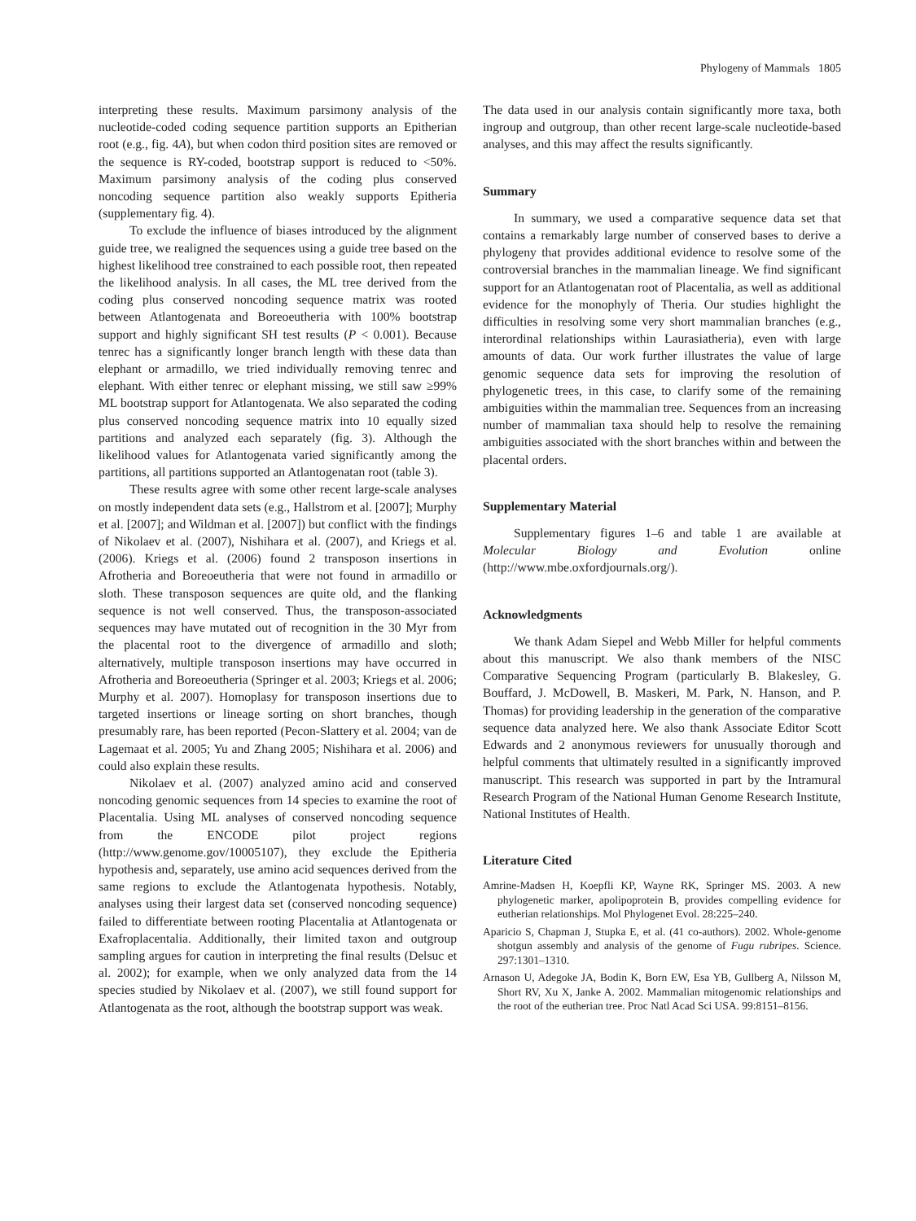Phylogeny of Mammals 1805
interpreting these results. Maximum parsimony analysis of the nucleotide-coded coding sequence partition supports an Epitherian root (e.g., fig. 4A), but when codon third position sites are removed or the sequence is RY-coded, bootstrap support is reduced to <50%. Maximum parsimony analysis of the coding plus conserved noncoding sequence partition also weakly supports Epitheria (supplementary fig. 4).
To exclude the influence of biases introduced by the alignment guide tree, we realigned the sequences using a guide tree based on the highest likelihood tree constrained to each possible root, then repeated the likelihood analysis. In all cases, the ML tree derived from the coding plus conserved noncoding sequence matrix was rooted between Atlantogenata and Boreoeutheria with 100% bootstrap support and highly significant SH test results (P < 0.001). Because tenrec has a significantly longer branch length with these data than elephant or armadillo, we tried individually removing tenrec and elephant. With either tenrec or elephant missing, we still saw ≥99% ML bootstrap support for Atlantogenata. We also separated the coding plus conserved noncoding sequence matrix into 10 equally sized partitions and analyzed each separately (fig. 3). Although the likelihood values for Atlantogenata varied significantly among the partitions, all partitions supported an Atlantogenatan root (table 3).
These results agree with some other recent large-scale analyses on mostly independent data sets (e.g., Hallstrom et al. [2007]; Murphy et al. [2007]; and Wildman et al. [2007]) but conflict with the findings of Nikolaev et al. (2007), Nishihara et al. (2007), and Kriegs et al. (2006). Kriegs et al. (2006) found 2 transposon insertions in Afrotheria and Boreoeutheria that were not found in armadillo or sloth. These transposon sequences are quite old, and the flanking sequence is not well conserved. Thus, the transposon-associated sequences may have mutated out of recognition in the 30 Myr from the placental root to the divergence of armadillo and sloth; alternatively, multiple transposon insertions may have occurred in Afrotheria and Boreoeutheria (Springer et al. 2003; Kriegs et al. 2006; Murphy et al. 2007). Homoplasy for transposon insertions due to targeted insertions or lineage sorting on short branches, though presumably rare, has been reported (Pecon-Slattery et al. 2004; van de Lagemaat et al. 2005; Yu and Zhang 2005; Nishihara et al. 2006) and could also explain these results.
Nikolaev et al. (2007) analyzed amino acid and conserved noncoding genomic sequences from 14 species to examine the root of Placentalia. Using ML analyses of conserved noncoding sequence from the ENCODE pilot project regions (http://www.genome.gov/10005107), they exclude the Epitheria hypothesis and, separately, use amino acid sequences derived from the same regions to exclude the Atlantogenata hypothesis. Notably, analyses using their largest data set (conserved noncoding sequence) failed to differentiate between rooting Placentalia at Atlantogenata or Exafroplacentalia. Additionally, their limited taxon and outgroup sampling argues for caution in interpreting the final results (Delsuc et al. 2002); for example, when we only analyzed data from the 14 species studied by Nikolaev et al. (2007), we still found support for Atlantogenata as the root, although the bootstrap support was weak.
The data used in our analysis contain significantly more taxa, both ingroup and outgroup, than other recent large-scale nucleotide-based analyses, and this may affect the results significantly.
Summary
In summary, we used a comparative sequence data set that contains a remarkably large number of conserved bases to derive a phylogeny that provides additional evidence to resolve some of the controversial branches in the mammalian lineage. We find significant support for an Atlantogenatan root of Placentalia, as well as additional evidence for the monophyly of Theria. Our studies highlight the difficulties in resolving some very short mammalian branches (e.g., interordinal relationships within Laurasiatheria), even with large amounts of data. Our work further illustrates the value of large genomic sequence data sets for improving the resolution of phylogenetic trees, in this case, to clarify some of the remaining ambiguities within the mammalian tree. Sequences from an increasing number of mammalian taxa should help to resolve the remaining ambiguities associated with the short branches within and between the placental orders.
Supplementary Material
Supplementary figures 1–6 and table 1 are available at Molecular Biology and Evolution online (http://www.mbe.oxfordjournals.org/).
Acknowledgments
We thank Adam Siepel and Webb Miller for helpful comments about this manuscript. We also thank members of the NISC Comparative Sequencing Program (particularly B. Blakesley, G. Bouffard, J. McDowell, B. Maskeri, M. Park, N. Hanson, and P. Thomas) for providing leadership in the generation of the comparative sequence data analyzed here. We also thank Associate Editor Scott Edwards and 2 anonymous reviewers for unusually thorough and helpful comments that ultimately resulted in a significantly improved manuscript. This research was supported in part by the Intramural Research Program of the National Human Genome Research Institute, National Institutes of Health.
Literature Cited
Amrine-Madsen H, Koepfli KP, Wayne RK, Springer MS. 2003. A new phylogenetic marker, apolipoprotein B, provides compelling evidence for eutherian relationships. Mol Phylogenet Evol. 28:225–240.
Aparicio S, Chapman J, Stupka E, et al. (41 co-authors). 2002. Whole-genome shotgun assembly and analysis of the genome of Fugu rubripes. Science. 297:1301–1310.
Arnason U, Adegoke JA, Bodin K, Born EW, Esa YB, Gullberg A, Nilsson M, Short RV, Xu X, Janke A. 2002. Mammalian mitogenomic relationships and the root of the eutherian tree. Proc Natl Acad Sci USA. 99:8151–8156.